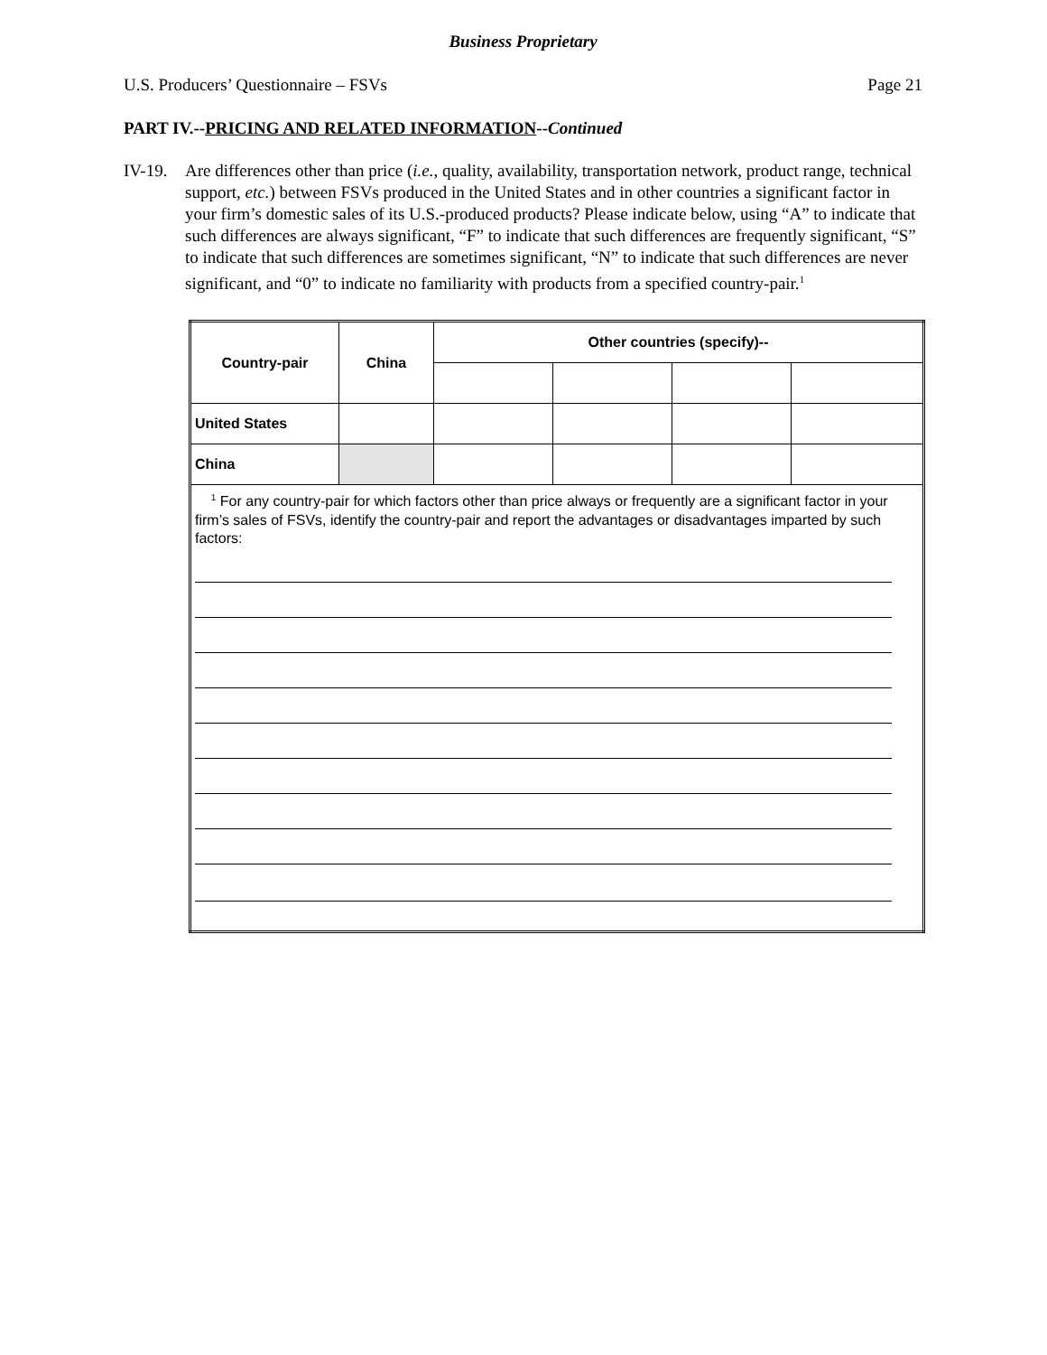Business Proprietary
U.S. Producers’ Questionnaire – FSVs Page 21
PART IV.--PRICING AND RELATED INFORMATION--Continued
IV-19.
Are differences other than price (i.e., quality, availability, transportation network, product range, technical support, etc.) between FSVs produced in the United States and in other countries a significant factor in your firm’s domestic sales of its U.S.-produced products? Please indicate below, using “A” to indicate that such differences are always significant, “F” to indicate that such differences are frequently significant, “S” to indicate that such differences are sometimes significant, “N” to indicate that such differences are never significant, and “0” to indicate no familiarity with products from a specified country-pair.<sup>1</sup>
| Country-pair | China | Other countries (specify)-- | | | |
| --- | --- | --- | --- | --- | --- |
| United States | | | | | |
| China | | | | | |
| <sup>1</sup> For any country-pair for which factors other than price always or frequently are a significant factor in your firm’s sales of FSVs, identify the country-pair and report the advantages or disadvantages imparted by such factors: | | | | | |